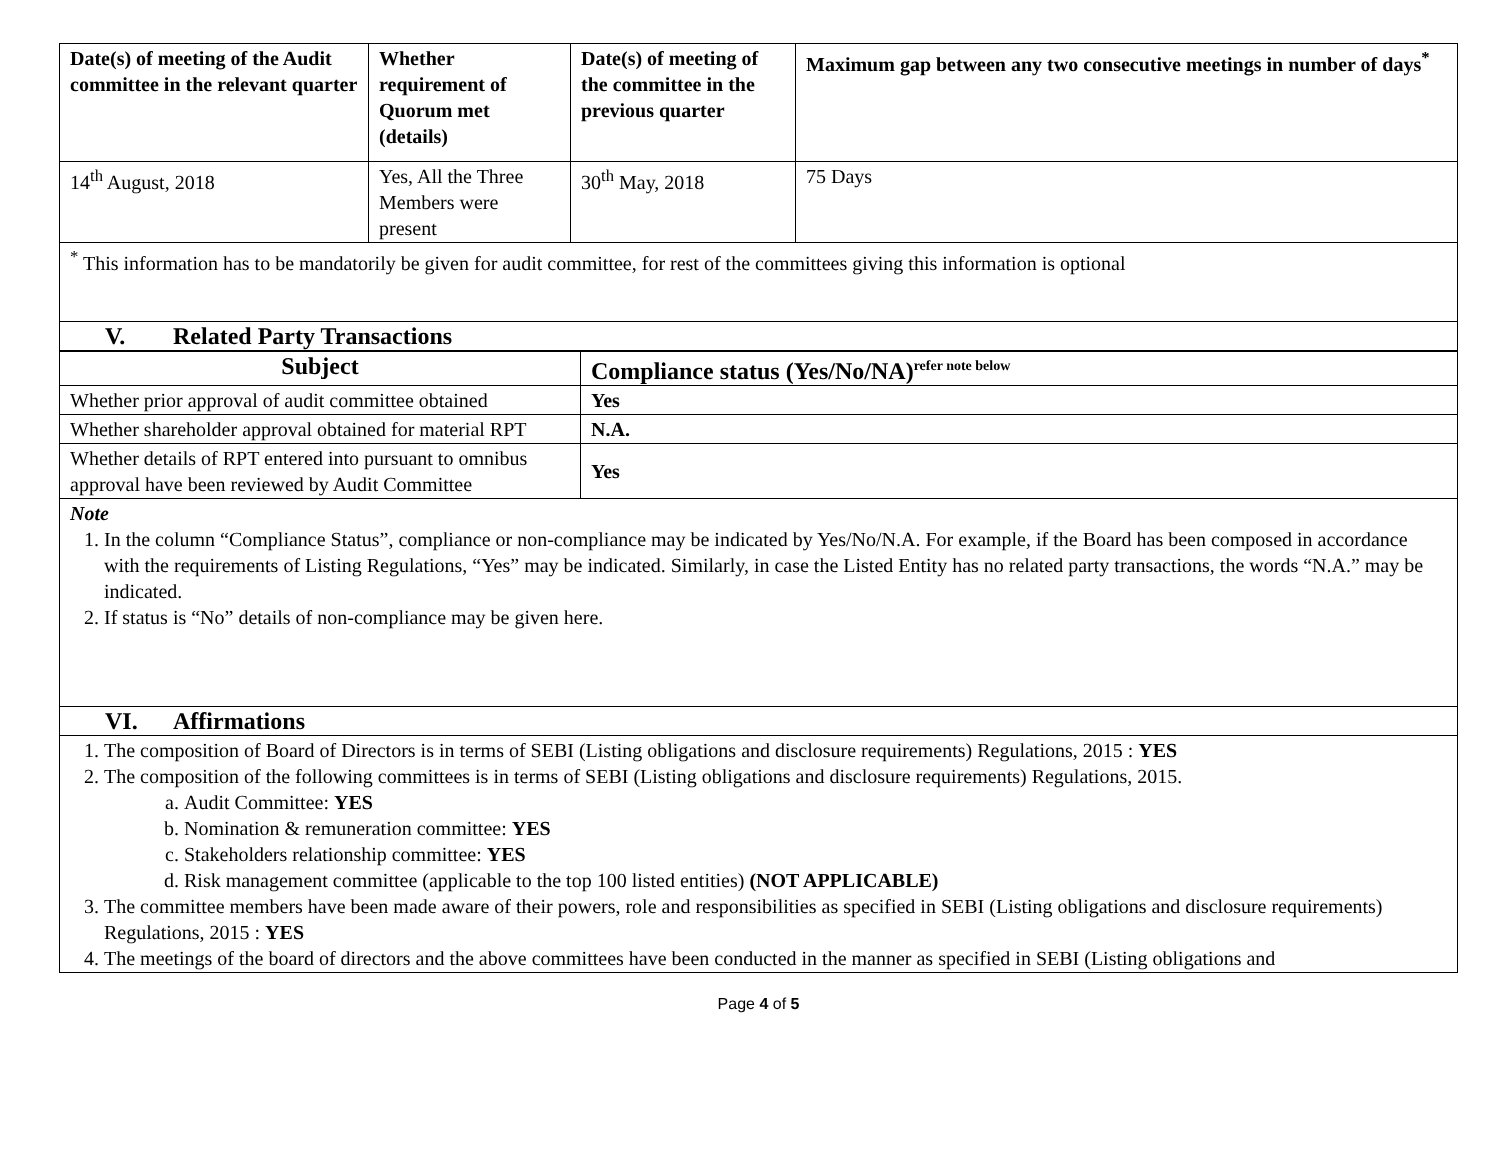| Date(s) of meeting of the Audit committee in the relevant quarter | Whether requirement of Quorum met (details) | Date(s) of meeting of the committee in the previous quarter | Maximum gap between any two consecutive meetings in number of days<sup>*</sup> |
| --- | --- | --- | --- |
| 14<sup>th</sup> August, 2018 | Yes, All the Three Members were present | 30<sup>th</sup> May, 2018 | 75 Days |
| <sup>*</sup> This information has to be mandatorily be given for audit committee, for rest of the committees giving this information is optional | | | |
| V. Related Party Transactions | | | |
| Subject | Compliance status (Yes/No/NA)<sup>refer note below</sup> |
| --- | --- |
| Whether prior approval of audit committee obtained | Yes |
| Whether shareholder approval obtained for material RPT | N.A. |
| Whether details of RPT entered into pursuant to omnibus approval have been reviewed by Audit Committee | Yes |
| Note 1. In the column “Compliance Status”, compliance or non-compliance may be indicated by Yes/No/N.A. For example, if the Board has been composed in accordance with the requirements of Listing Regulations, “Yes” may be indicated. Similarly, in case the Listed Entity has no related party transactions, the words “N.A.” may be indicated. 2. If status is “No” details of non-compliance may be given here. | |
| VI. Affirmations | |
| 1. The composition of Board of Directors is in terms of SEBI (Listing obligations and disclosure requirements) Regulations, 2015 : YES 2. The composition of the following committees is in terms of SEBI (Listing obligations and disclosure requirements) Regulations, 2015. a. Audit Committee: YES b. Nomination & remuneration committee: YES c. Stakeholders relationship committee: YES d. Risk management committee (applicable to the top 100 listed entities) (NOT APPLICABLE) 3. The committee members have been made aware of their powers, role and responsibilities as specified in SEBI (Listing obligations and disclosure requirements) Regulations, 2015 : YES 4. The meetings of the board of directors and the above committees have been conducted in the manner as specified in SEBI (Listing obligations and | |
Page 4 of 5